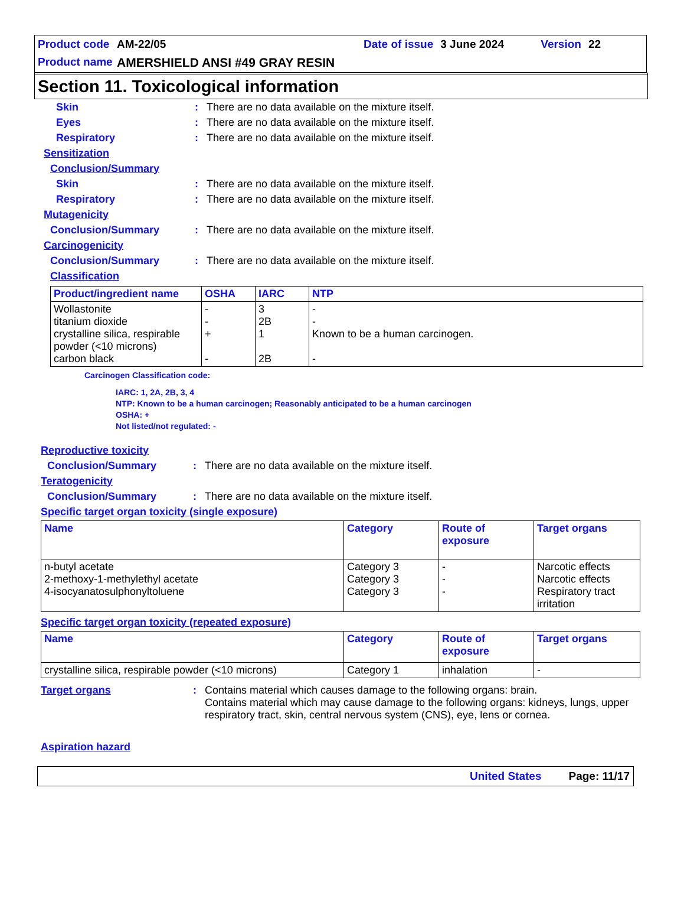Product code AM-22/05 Date of issue 3 June 2024 Version 22
Product name AMERSHIELD ANSI #49 GRAY RESIN
Section 11. Toxicological information
Skin: There are no data available on the mixture itself.
Eyes: There are no data available on the mixture itself.
Respiratory: There are no data available on the mixture itself.
Sensitization
Conclusion/Summary
Skin: There are no data available on the mixture itself.
Respiratory: There are no data available on the mixture itself.
Mutagenicity
Conclusion/Summary: There are no data available on the mixture itself.
Carcinogenicity
Conclusion/Summary: There are no data available on the mixture itself.
Classification
| Product/ingredient name | OSHA | IARC | NTP |
| --- | --- | --- | --- |
| Wollastonite titanium dioxide crystalline silica, respirable powder (<10 microns) carbon black | - - + - | 3 2B 1 2B | - - Known to be a human carcinogen. - |
Carcinogen Classification code:
IARC: 1, 2A, 2B, 3, 4
NTP: Known to be a human carcinogen; Reasonably anticipated to be a human carcinogen
OSHA: +
Not listed/not regulated: -
Reproductive toxicity
Conclusion/Summary: There are no data available on the mixture itself.
Teratogenicity
Conclusion/Summary: There are no data available on the mixture itself.
Specific target organ toxicity (single exposure)
| Name | Category | Route of exposure | Target organs |
| --- | --- | --- | --- |
| n-butyl acetate 2-methoxy-1-methylethyl acetate 4-isocyanatosulphonyltoluene | Category 3 Category 3 Category 3 | - - - | Narcotic effects Narcotic effects Respiratory tract irritation |
Specific target organ toxicity (repeated exposure)
| Name | Category | Route of exposure | Target organs |
| --- | --- | --- | --- |
| crystalline silica, respirable powder (<10 microns) | Category 1 | inhalation | - |
Target organs: Contains material which causes damage to the following organs: brain.
Contains material which may cause damage to the following organs: kidneys, lungs, upper respiratory tract, skin, central nervous system (CNS), eye, lens or cornea.
Aspiration hazard
United States Page: 11/17